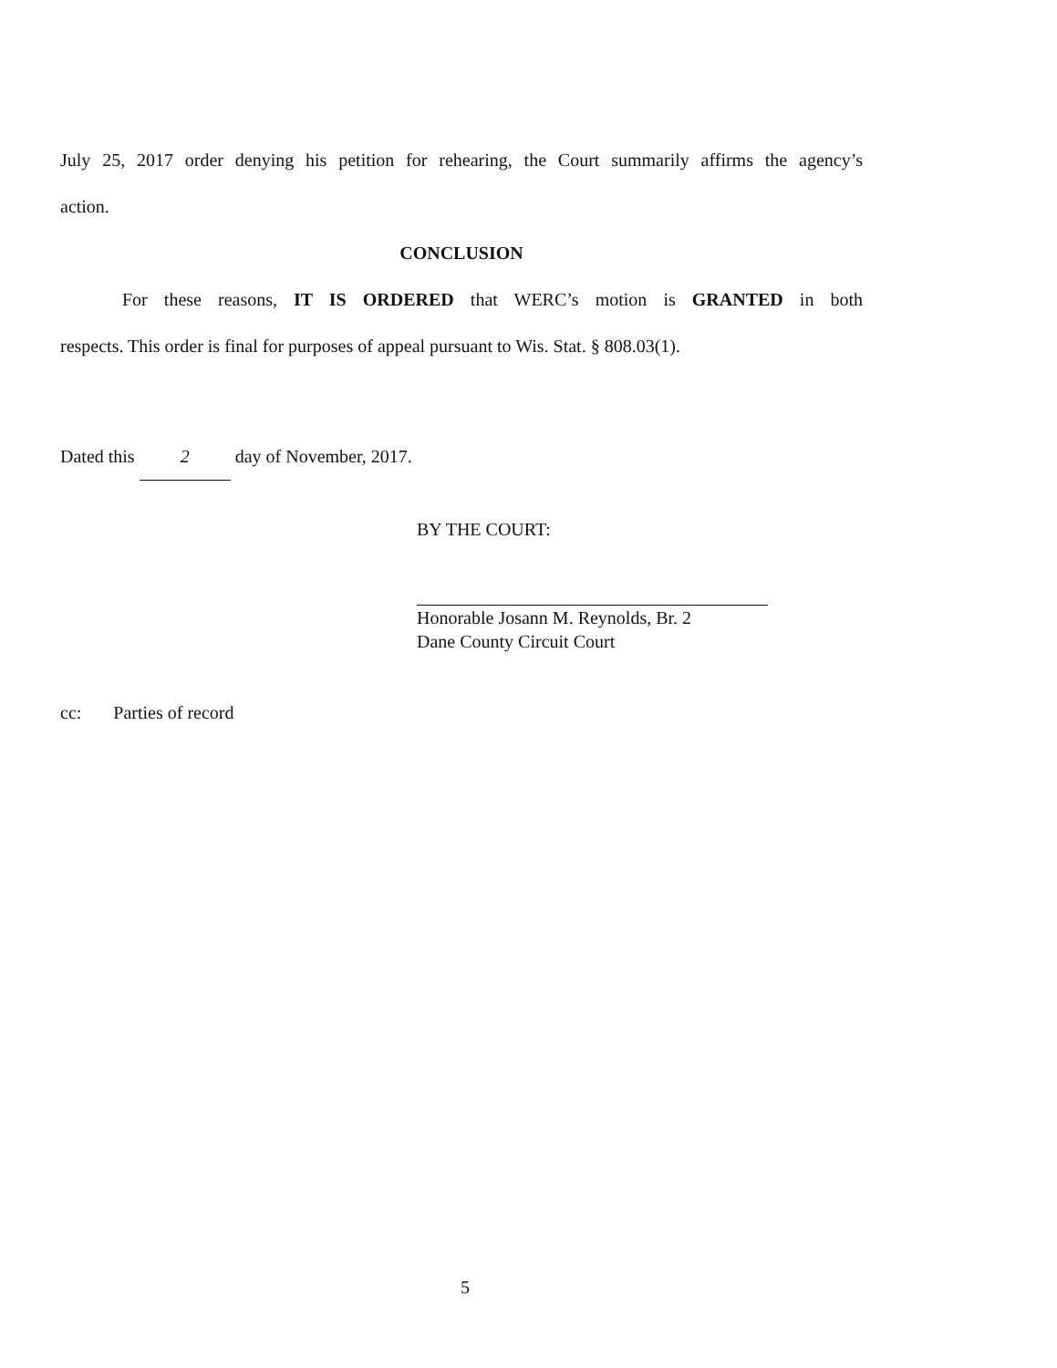July 25, 2017 order denying his petition for rehearing, the Court summarily affirms the agency’s
action.
CONCLUSION
For these reasons, IT IS ORDERED that WERC’s motion is GRANTED in both
respects. This order is final for purposes of appeal pursuant to Wis. Stat. § 808.03(1).
Dated this 2 day of November, 2017.
BY THE COURT:
Honorable Josann M. Reynolds, Br. 2
Dane County Circuit Court
cc: Parties of record
5